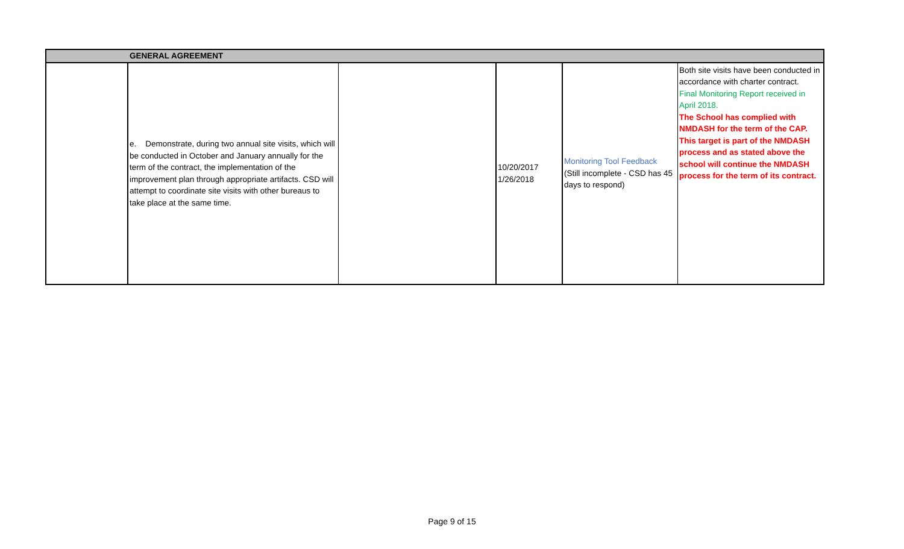| GENERAL AGREEMENT | | | | | |
| | e. Demonstrate, during two annual site visits, which will be conducted in October and January annually for the term of the contract, the implementation of the improvement plan through appropriate artifacts. CSD will attempt to coordinate site visits with other bureaus to take place at the same time. | | 10/20/2017 1/26/2018 | Monitoring Tool Feedback (Still incomplete - CSD has 45 days to respond) | Both site visits have been conducted in accordance with charter contract. Final Monitoring Report received in April 2018. The School has complied with NMDASH for the term of the CAP. This target is part of the NMDASH process and as stated above the school will continue the NMDASH process for the term of its contract. |
Page 9 of 15